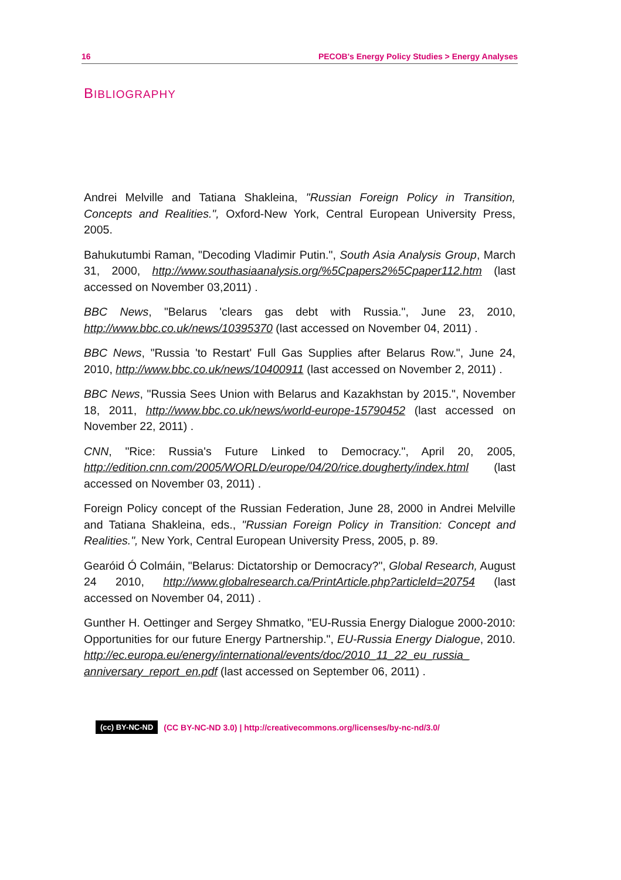16 PECOB's Energy Policy Studies > Energy Analyses
BIBLIOGRAPHY
Andrei Melville and Tatiana Shakleina, "Russian Foreign Policy in Transition, Concepts and Realities.", Oxford-New York, Central European University Press, 2005.
Bahukutumbi Raman, "Decoding Vladimir Putin.", South Asia Analysis Group, March 31, 2000, http://www.southasiaanalysis.org/%5Cpapers2%5Cpaper112.htm (last accessed on November 03,2011) .
BBC News, "Belarus 'clears gas debt with Russia.", June 23, 2010, http://www.bbc.co.uk/news/10395370 (last accessed on November 04, 2011) .
BBC News, "Russia 'to Restart' Full Gas Supplies after Belarus Row.", June 24, 2010, http://www.bbc.co.uk/news/10400911 (last accessed on November 2, 2011) .
BBC News, "Russia Sees Union with Belarus and Kazakhstan by 2015.", November 18, 2011, http://www.bbc.co.uk/news/world-europe-15790452 (last accessed on November 22, 2011) .
CNN, "Rice: Russia's Future Linked to Democracy.", April 20, 2005, http://edition.cnn.com/2005/WORLD/europe/04/20/rice.dougherty/index.html (last accessed on November 03, 2011) .
Foreign Policy concept of the Russian Federation, June 28, 2000 in Andrei Melville and Tatiana Shakleina, eds., "Russian Foreign Policy in Transition: Concept and Realities.", New York, Central European University Press, 2005, p. 89.
Gearóid Ó Colmáin, "Belarus: Dictatorship or Democracy?", Global Research, August 24 2010, http://www.globalresearch.ca/PrintArticle.php?articleId=20754 (last accessed on November 04, 2011) .
Gunther H. Oettinger and Sergey Shmatko, "EU-Russia Energy Dialogue 2000-2010: Opportunities for our future Energy Partnership.", EU-Russia Energy Dialogue, 2010. http://ec.europa.eu/energy/international/events/doc/2010_11_22_eu_russia_ anniversary_report_en.pdf (last accessed on September 06, 2011) .
(cc) BY-NC-ND (CC BY-NC-ND 3.0) | http://creativecommons.org/licenses/by-nc-nd/3.0/